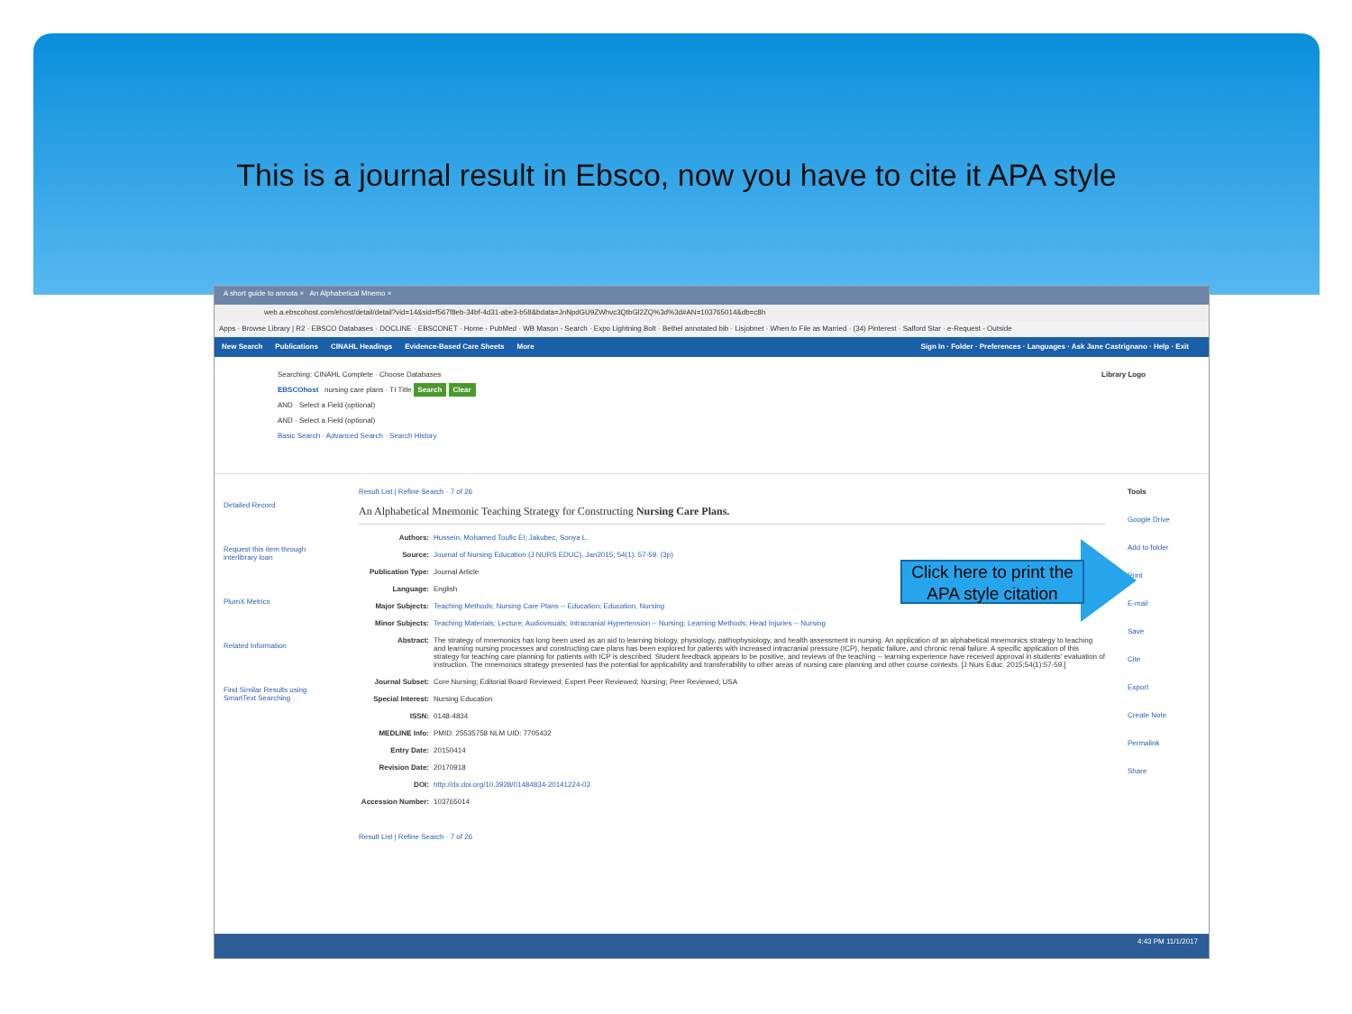This is a journal result in Ebsco, now you have to cite it APA style
A short guide to annota × An Alphabetical Mnemo ×
web.a.ebscohost.com/ehost/detail/detail?vid=14&sid=f567f8eb-34bf-4d31-abe3-b58&bdata=JnNpdGU9ZWhvc3QtbGl2ZQ%3d%3d#AN=103765014&db=c8h
Apps · Browse Library | R2 · EBSCO Databases · DOCLINE · EBSCONET · Home - PubMed · WB Mason - Search · Expo Lightning Bolt · Bethel annotated bib · Lisjobnet · When to File as Married · (34) Pinterest · Salford Star · e-Request - Outside
New Search Publications CINAHL Headings Evidence-Based Care Sheets More Sign In · Folder · Preferences · Languages · Ask Jane Castrignano · Help · Exit
Searching: CINAHL Complete · Choose Databases Library Logo
EBSCOhost nursing care plans · TI Title Search Clear
AND · Select a Field (optional)
AND · Select a Field (optional)
Basic Search · Advanced Search · Search History
Detailed Record
Request this item through interlibrary loan
PlumX Metrics
Related Information
Find Similar Results using SmartText Searching
Result List | Refine Search · 7 of 26
An Alphabetical Mnemonic Teaching Strategy for Constructing Nursing Care Plans.
Authors: Hussein, Mohamed Toufic El; Jakubec, Sonya L.
Source: Journal of Nursing Education (J NURS EDUC), Jan2015; 54(1): 57-59. (3p)
Publication Type: Journal Article
Language: English
Major Subjects: Teaching Methods; Nursing Care Plans -- Education; Education, Nursing
Minor Subjects: Teaching Materials; Lecture; Audiovisuals; Intracranial Hypertension -- Nursing; Learning Methods; Head Injuries -- Nursing
Abstract: The strategy of mnemonics has long been used as an aid to learning biology, physiology, pathophysiology, and health assessment in nursing. An application of an alphabetical mnemonics strategy to teaching and learning nursing processes and constructing care plans has been explored for patients with increased intracranial pressure (ICP), hepatic failure, and chronic renal failure. A specific application of this strategy for teaching care planning for patients with ICP is described. Student feedback appears to be positive, and reviews of the teaching -- learning experience have received approval in students' evaluation of instruction. The mnemonics strategy presented has the potential for applicability and transferability to other areas of nursing care planning and other course contexts. [J Nurs Educ. 2015;54(1):57-59.]
Journal Subset: Core Nursing; Editorial Board Reviewed; Expert Peer Reviewed; Nursing; Peer Reviewed; USA
Special Interest: Nursing Education
ISSN: 0148-4834
MEDLINE Info: PMID: 25535758 NLM UID: 7705432
Entry Date: 20150414
Revision Date: 20170918
DOI: http://dx.doi.org/10.3928/01484834-20141224-03
Accession Number: 103765014
Result List | Refine Search · 7 of 26
Tools
Google Drive
Add to folder
Print
E-mail
Save
Cite
Export
Create Note
Permalink
Share
4:43 PM 11/1/2017
Click here to print the APA style citation